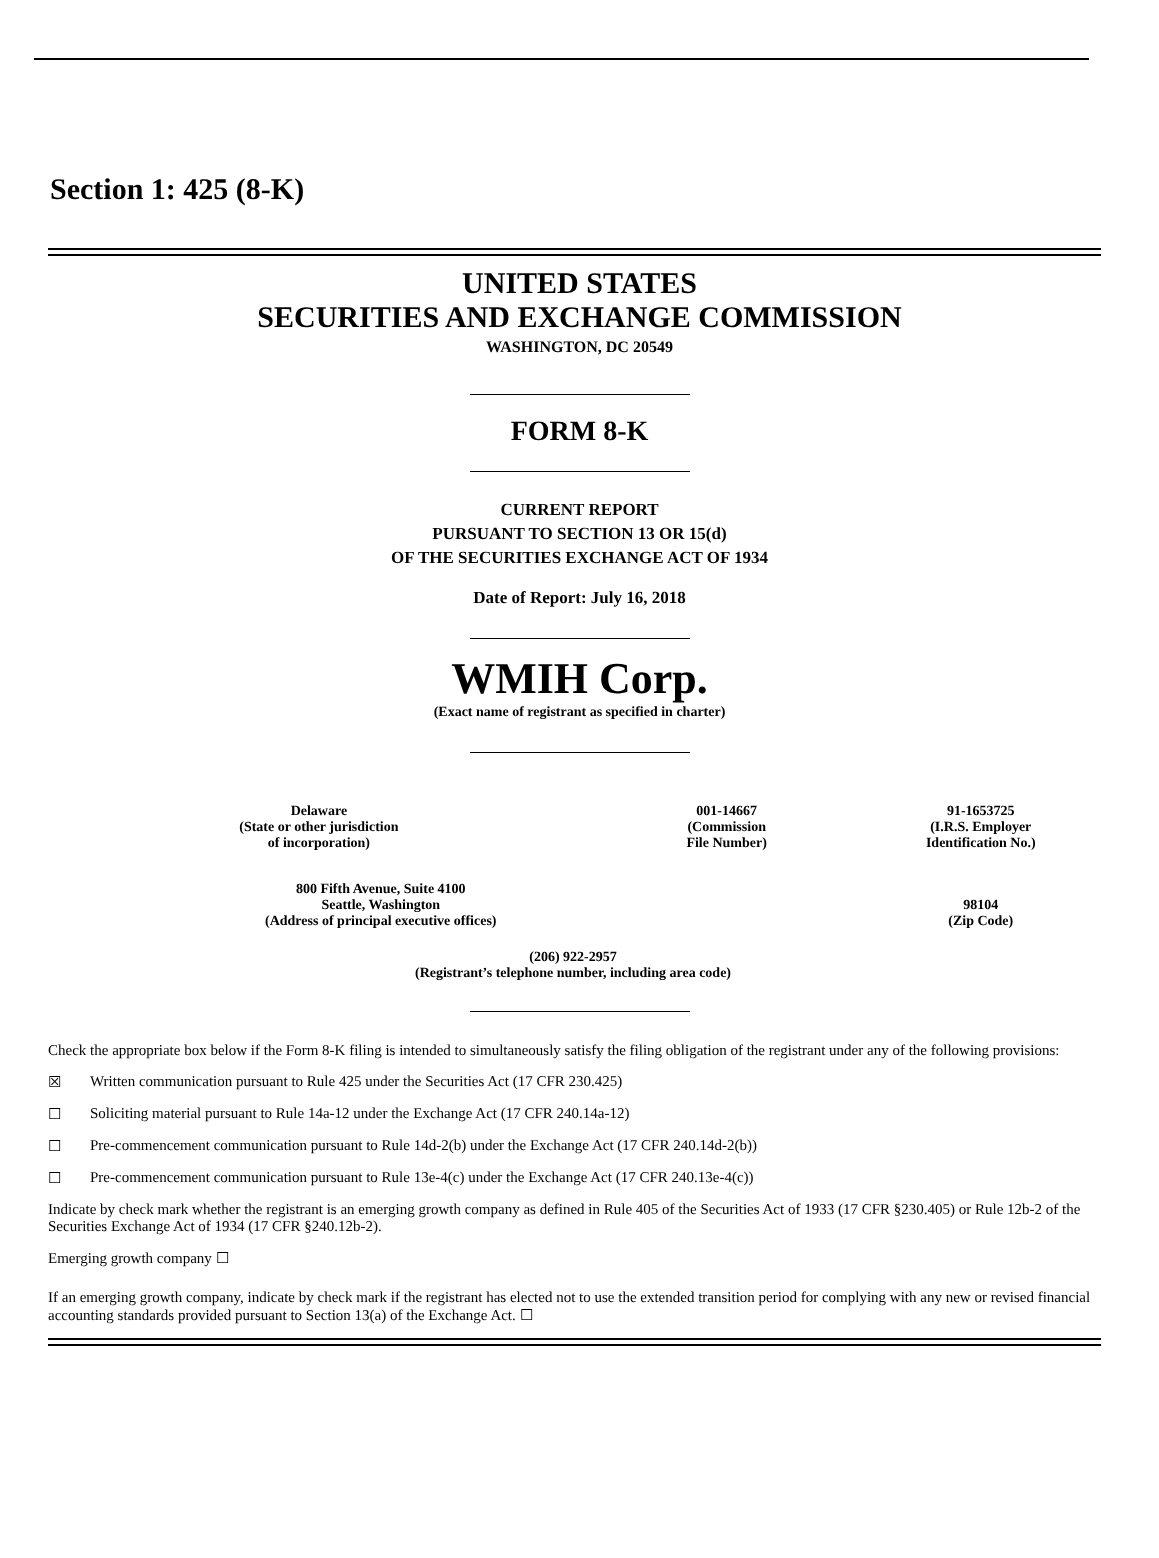Section 1: 425 (8-K)
UNITED STATES
SECURITIES AND EXCHANGE COMMISSION
WASHINGTON, DC 20549
FORM 8-K
CURRENT REPORT
PURSUANT TO SECTION 13 OR 15(d)
OF THE SECURITIES EXCHANGE ACT OF 1934
Date of Report: July 16, 2018
WMIH Corp.
(Exact name of registrant as specified in charter)
| Delaware (State or other jurisdiction of incorporation) | 001-14667 (Commission File Number) | 91-1653725 (I.R.S. Employer Identification No.) |
| 800 Fifth Avenue, Suite 4100 Seattle, Washington (Address of principal executive offices) | | 98104 (Zip Code) |
| (206) 922-2957 (Registrant’s telephone number, including area code) | | |
Check the appropriate box below if the Form 8-K filing is intended to simultaneously satisfy the filing obligation of the registrant under any of the following provisions:
☒ Written communication pursuant to Rule 425 under the Securities Act (17 CFR 230.425)
☐ Soliciting material pursuant to Rule 14a-12 under the Exchange Act (17 CFR 240.14a-12)
☐ Pre-commencement communication pursuant to Rule 14d-2(b) under the Exchange Act (17 CFR 240.14d-2(b))
☐ Pre-commencement communication pursuant to Rule 13e-4(c) under the Exchange Act (17 CFR 240.13e-4(c))
Indicate by check mark whether the registrant is an emerging growth company as defined in Rule 405 of the Securities Act of 1933 (17 CFR §230.405) or Rule 12b-2 of the Securities Exchange Act of 1934 (17 CFR §240.12b-2).
Emerging growth company ☐
If an emerging growth company, indicate by check mark if the registrant has elected not to use the extended transition period for complying with any new or revised financial accounting standards provided pursuant to Section 13(a) of the Exchange Act. ☐